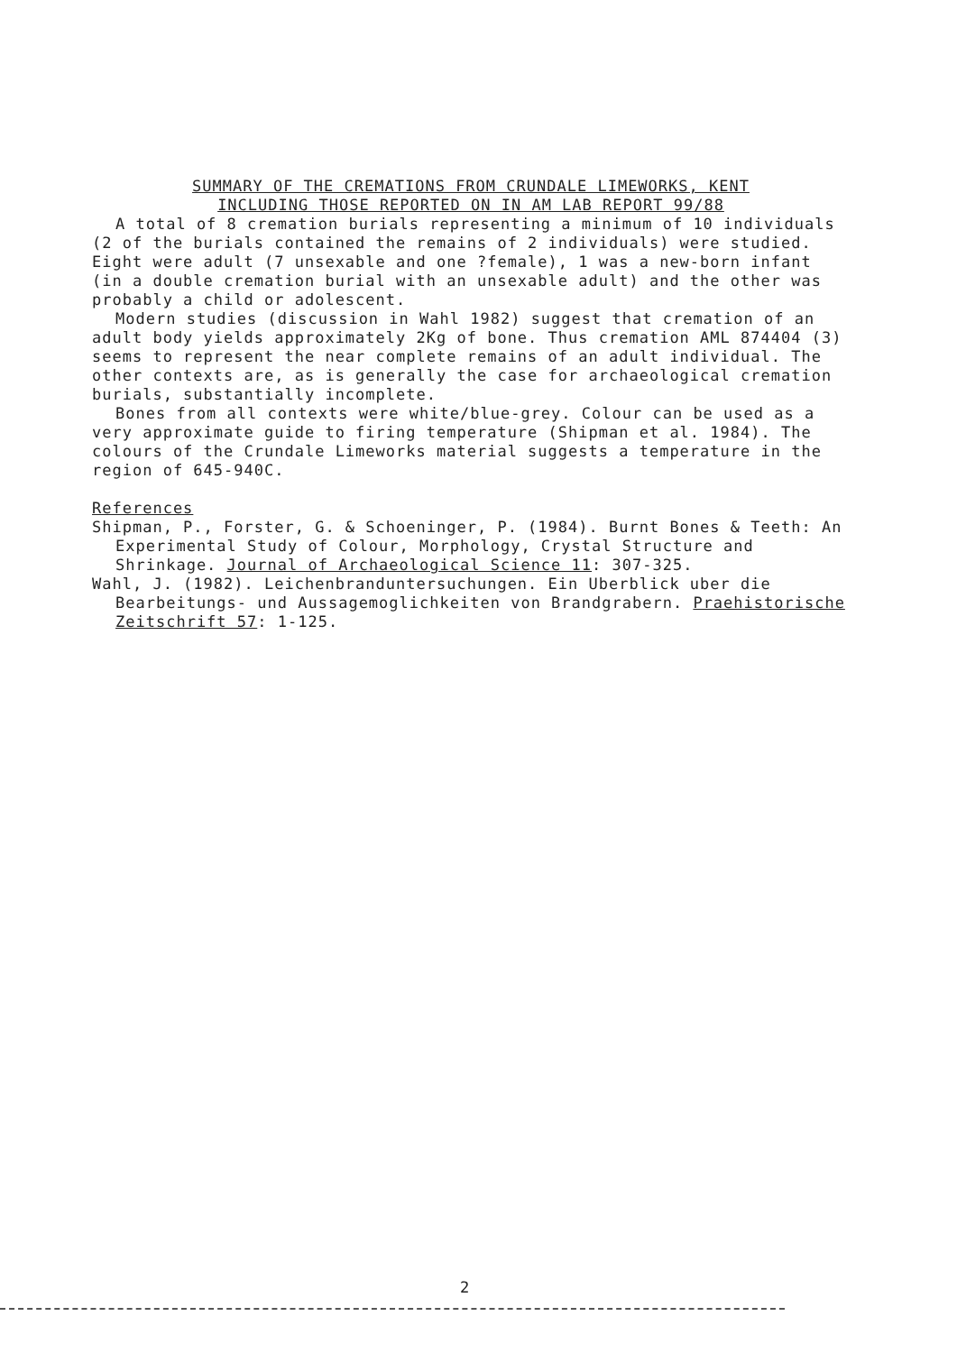SUMMARY OF THE CREMATIONS FROM CRUNDALE LIMEWORKS, KENT
INCLUDING THOSE REPORTED ON IN AM LAB REPORT 99/88
A total of 8 cremation burials representing a minimum of 10 individuals (2 of the burials contained the remains of 2 individuals) were studied. Eight were adult (7 unsexable and one ?female), 1 was a new-born infant (in a double cremation burial with an unsexable adult) and the other was probably a child or adolescent.
Modern studies (discussion in Wahl 1982) suggest that cremation of an adult body yields approximately 2Kg of bone. Thus cremation AML 874404 (3) seems to represent the near complete remains of an adult individual. The other contexts are, as is generally the case for archaeological cremation burials, substantially incomplete.
Bones from all contexts were white/blue-grey. Colour can be used as a very approximate guide to firing temperature (Shipman et al. 1984). The colours of the Crundale Limeworks material suggests a temperature in the region of 645-940C.
References
Shipman, P., Forster, G. & Schoeninger, P. (1984). Burnt Bones & Teeth: An Experimental Study of Colour, Morphology, Crystal Structure and Shrinkage. Journal of Archaeological Science 11: 307-325.
Wahl, J. (1982). Leichenbranduntersuchungen. Ein Uberblick uber die Bearbeitungs- und Aussagemoglichkeiten von Brandgrabern. Praehistorische Zeitschrift 57: 1-125.
2